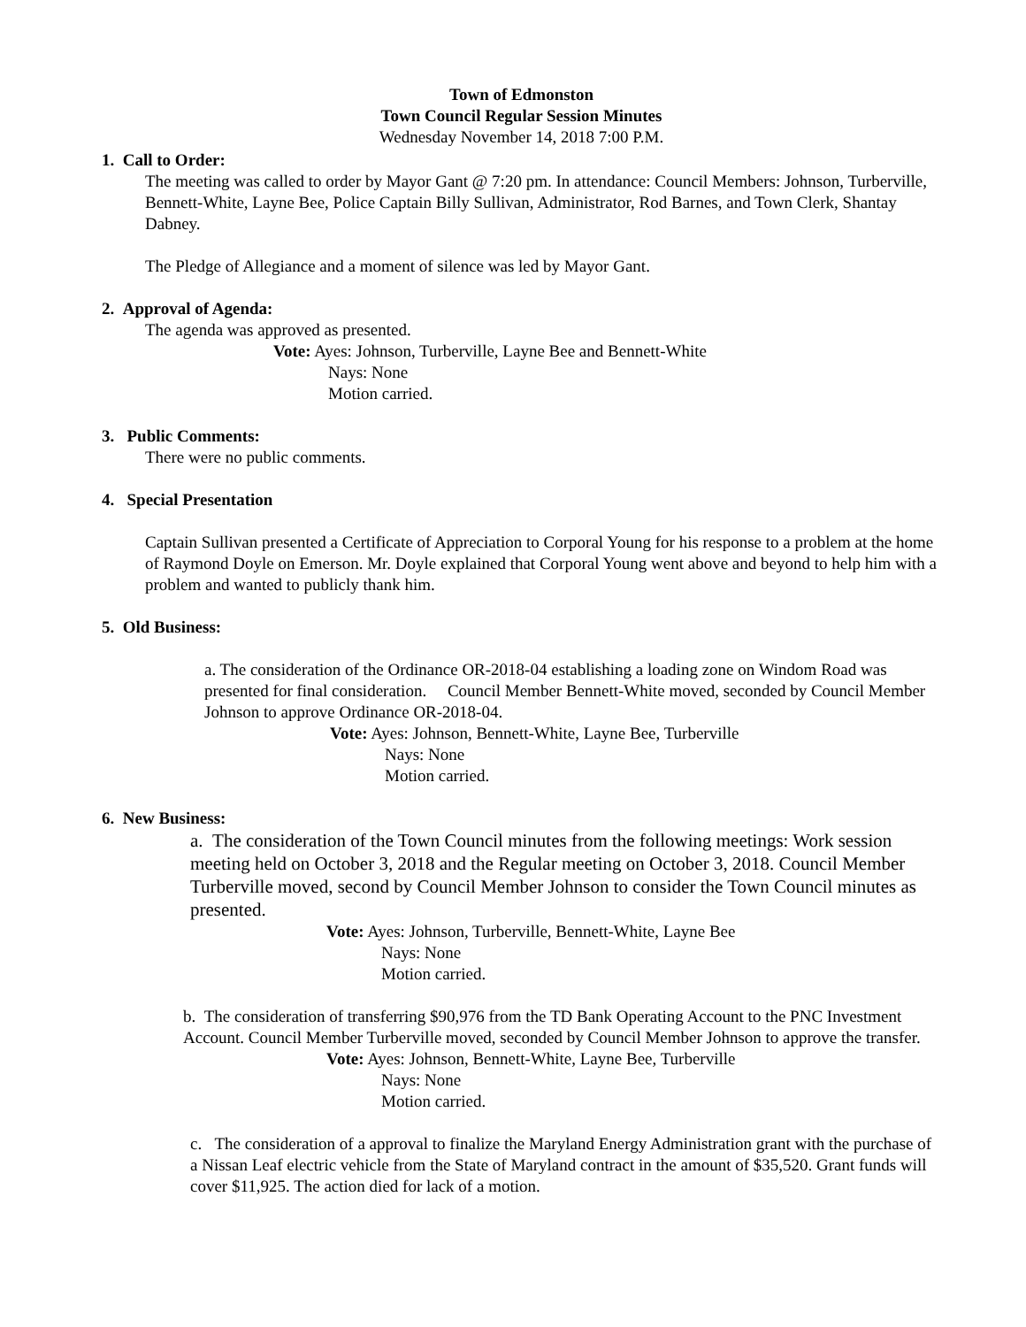Town of Edmonston
Town Council Regular Session Minutes
Wednesday November 14, 2018 7:00 P.M.
1. Call to Order:
The meeting was called to order by Mayor Gant @ 7:20 pm. In attendance: Council Members: Johnson, Turberville, Bennett-White, Layne Bee, Police Captain Billy Sullivan, Administrator, Rod Barnes, and Town Clerk, Shantay Dabney.
The Pledge of Allegiance and a moment of silence was led by Mayor Gant.
2. Approval of Agenda:
The agenda was approved as presented.
Vote: Ayes: Johnson, Turberville, Layne Bee and Bennett-White
Nays: None
Motion carried.
3. Public Comments:
There were no public comments.
4. Special Presentation
Captain Sullivan presented a Certificate of Appreciation to Corporal Young for his response to a problem at the home of Raymond Doyle on Emerson. Mr. Doyle explained that Corporal Young went above and beyond to help him with a problem and wanted to publicly thank him.
5. Old Business:
a. The consideration of the Ordinance OR-2018-04 establishing a loading zone on Windom Road was presented for final consideration. Council Member Bennett-White moved, seconded by Council Member Johnson to approve Ordinance OR-2018-04.
Vote: Ayes: Johnson, Bennett-White, Layne Bee, Turberville
Nays: None
Motion carried.
6. New Business:
a. The consideration of the Town Council minutes from the following meetings: Work session meeting held on October 3, 2018 and the Regular meeting on October 3, 2018. Council Member Turberville moved, second by Council Member Johnson to consider the Town Council minutes as presented.
Vote: Ayes: Johnson, Turberville, Bennett-White, Layne Bee
Nays: None
Motion carried.
b. The consideration of transferring $90,976 from the TD Bank Operating Account to the PNC Investment Account. Council Member Turberville moved, seconded by Council Member Johnson to approve the transfer.
Vote: Ayes: Johnson, Bennett-White, Layne Bee, Turberville
Nays: None
Motion carried.
c. The consideration of a approval to finalize the Maryland Energy Administration grant with the purchase of a Nissan Leaf electric vehicle from the State of Maryland contract in the amount of $35,520. Grant funds will cover $11,925. The action died for lack of a motion.